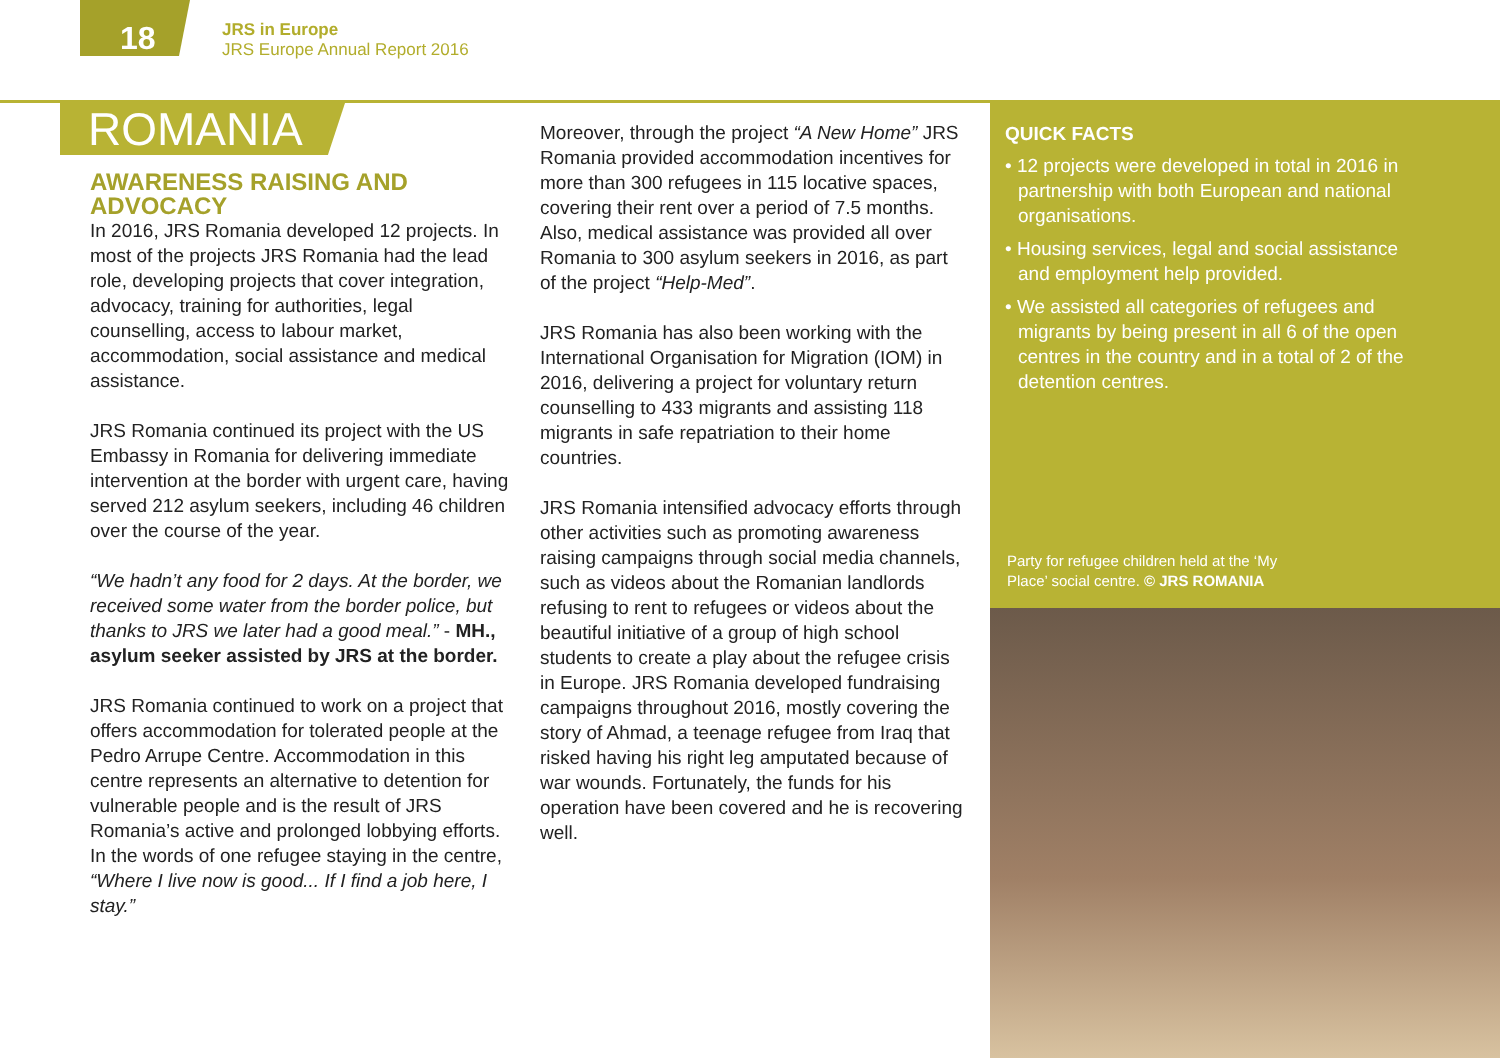18
JRS in Europe
JRS Europe Annual Report 2016
ROMANIA
AWARENESS RAISING AND ADVOCACY
In 2016, JRS Romania developed 12 projects. In most of the projects JRS Romania had the lead role, developing projects that cover integration, advocacy, training for authorities, legal counselling, access to labour market, accommodation, social assistance and medical assistance.
JRS Romania continued its project with the US Embassy in Romania for delivering immediate intervention at the border with urgent care, having served 212 asylum seekers, including 46 children over the course of the year.
“We hadn’t any food for 2 days. At the border, we received some water from the border police, but thanks to JRS we later had a good meal.” - MH., asylum seeker assisted by JRS at the border.
JRS Romania continued to work on a project that offers accommodation for tolerated people at the Pedro Arrupe Centre. Accommodation in this centre represents an alternative to detention for vulnerable people and is the result of JRS Romania’s active and prolonged lobbying efforts. In the words of one refugee staying in the centre, “Where I live now is good... If I find a job here, I stay.”
Moreover, through the project “A New Home” JRS Romania provided accommodation incentives for more than 300 refugees in 115 locative spaces, covering their rent over a period of 7.5 months. Also, medical assistance was provided all over Romania to 300 asylum seekers in 2016, as part of the project “Help-Med”.
JRS Romania has also been working with the International Organisation for Migration (IOM) in 2016, delivering a project for voluntary return counselling to 433 migrants and assisting 118 migrants in safe repatriation to their home countries.
JRS Romania intensified advocacy efforts through other activities such as promoting awareness raising campaigns through social media channels, such as videos about the Romanian landlords refusing to rent to refugees or videos about the beautiful initiative of a group of high school students to create a play about the refugee crisis in Europe. JRS Romania developed fundraising campaigns throughout 2016, mostly covering the story of Ahmad, a teenage refugee from Iraq that risked having his right leg amputated because of war wounds. Fortunately, the funds for his operation have been covered and he is recovering well.
QUICK FACTS
• 12 projects were developed in total in 2016 in partnership with both European and national organisations.
• Housing services, legal and social assistance and employment help provided.
• We assisted all categories of refugees and migrants by being present in all 6 of the open centres in the country and in a total of 2 of the detention centres.
Party for refugee children held at the ‘My
Place’ social centre. © JRS ROMANIA